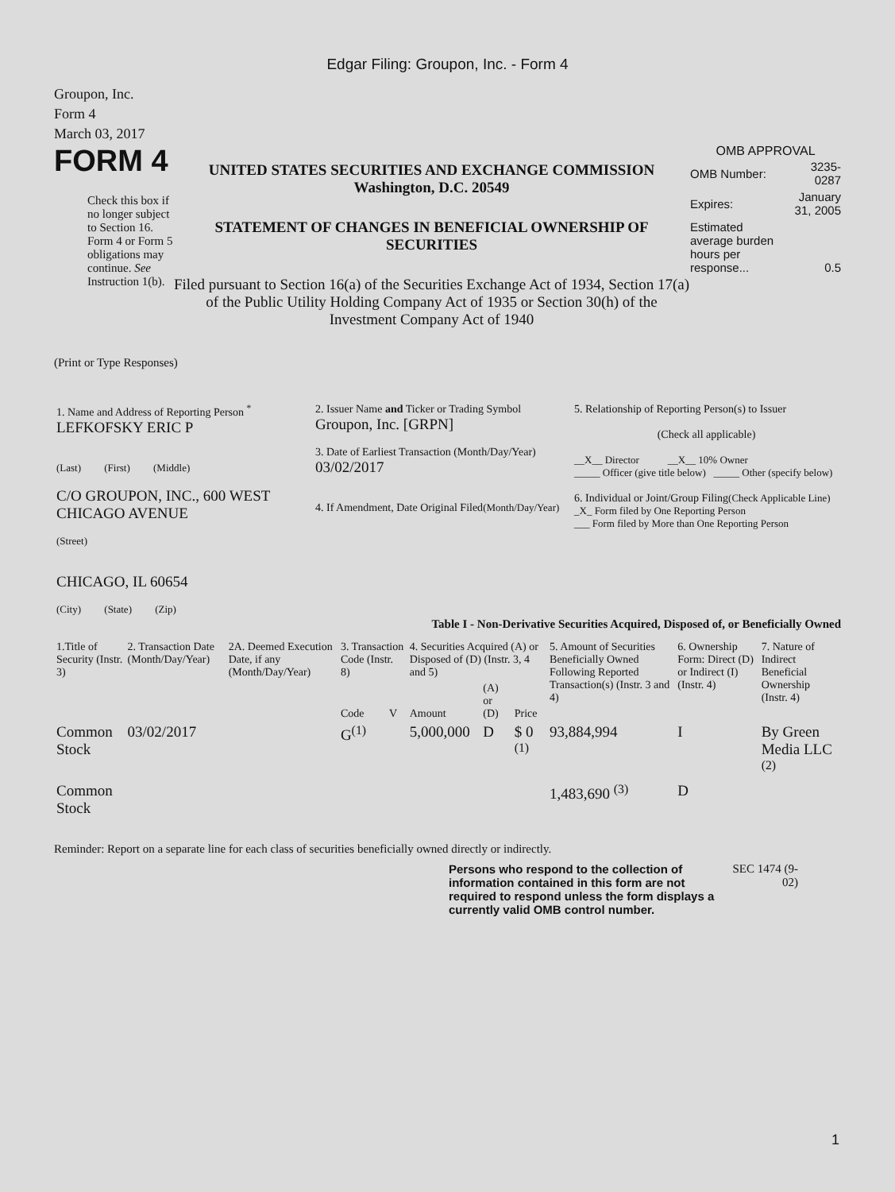Edgar Filing: Groupon, Inc. - Form 4
Groupon, Inc.
Form 4
March 03, 2017
FORM 4
Check this box if no longer subject to Section 16. Form 4 or Form 5 obligations may continue. See Instruction 1(b).
UNITED STATES SECURITIES AND EXCHANGE COMMISSION
Washington, D.C. 20549
STATEMENT OF CHANGES IN BENEFICIAL OWNERSHIP OF SECURITIES
Filed pursuant to Section 16(a) of the Securities Exchange Act of 1934, Section 17(a) of the Public Utility Holding Company Act of 1935 or Section 30(h) of the Investment Company Act of 1940
OMB APPROVAL
| OMB Number: | 3235-0287 |
| Expires: | January 31, 2005 |
| Estimated average burden hours per response... | 0.5 |
(Print or Type Responses)
| 1. Name and Address of Reporting Person <sup>*</sup> LEFKOFSKY ERIC P (Last) (First) (Middle) C/O GROUPON, INC., 600 WEST CHICAGO AVENUE (Street) CHICAGO, IL 60654 (City) (State) (Zip) | 2. Issuer Name and Ticker or Trading Symbol Groupon, Inc. [GRPN] 3. Date of Earliest Transaction (Month/Day/Year) 03/02/2017 4. If Amendment, Date Original Filed (Month/Day/Year) | 5. Relationship of Reporting Person(s) to Issuer (Check all applicable) __X__ Director __X__ 10% Owner _____ Officer (give title below) _____ Other (specify below) 6. Individual or Joint/Group Filing (Check Applicable Line) _X_ Form filed by One Reporting Person ___ Form filed by More than One Reporting Person |
Table I - Non-Derivative Securities Acquired, Disposed of, or Beneficially Owned
| 1.Title of Security (Instr. 3) | 2. Transaction Date (Month/Day/Year) | 2A. Deemed Execution Date, if any (Month/Day/Year) | 3. Transaction Code (Instr. 8) | | 4. Securities Acquired (A) or Disposed of (D) (Instr. 3, 4 and 5) | | | 5. Amount of Securities Beneficially Owned Following Reported Transaction(s) (Instr. 3 and 4) | 6. Ownership Form: Direct (D) or Indirect (I) (Instr. 4) | 7. Nature of Indirect Beneficial Ownership (Instr. 4) |
| --- | --- | --- | --- | --- | --- | --- | --- | --- | --- | --- |
| | | | Code | V | Amount | (A) or (D) | Price | | | |
| Common Stock | 03/02/2017 | | G<sup>(1)</sup> | | 5,000,000 | D | $ 0 <sup>(1)</sup> | 93,884,994 | I | By Green Media LLC <sup>(2)</sup> |
| Common Stock | | | | | | | | 1,483,690 <sup>(3)</sup> | D | |
Reminder: Report on a separate line for each class of securities beneficially owned directly or indirectly.
Persons who respond to the collection of information contained in this form are not required to respond unless the form displays a currently valid OMB control number.
SEC 1474 (9-02)
1